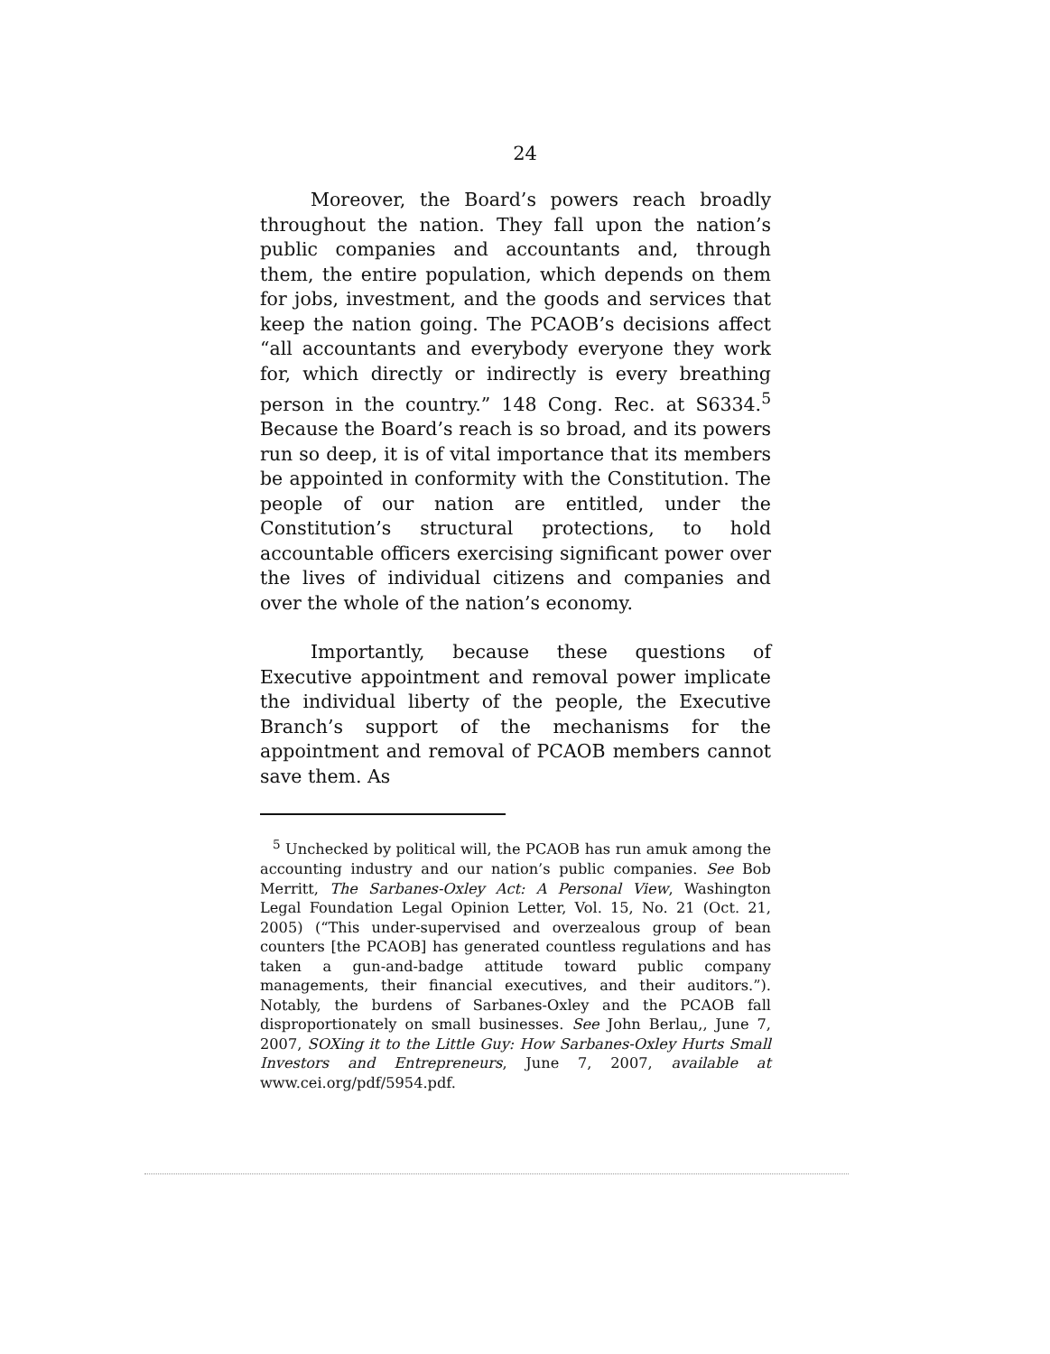24
Moreover, the Board’s powers reach broadly throughout the nation. They fall upon the nation’s public companies and accountants and, through them, the entire population, which depends on them for jobs, investment, and the goods and services that keep the nation going. The PCAOB’s decisions affect “all accountants and everybody everyone they work for, which directly or indirectly is every breathing person in the country.” 148 Cong. Rec. at S6334.<sup>5</sup> Because the Board’s reach is so broad, and its powers run so deep, it is of vital importance that its members be appointed in conformity with the Constitution. The people of our nation are entitled, under the Constitution’s structural protections, to hold accountable officers exercising significant power over the lives of individual citizens and companies and over the whole of the nation’s economy.
Importantly, because these questions of Executive appointment and removal power implicate the individual liberty of the people, the Executive Branch’s support of the mechanisms for the appointment and removal of PCAOB members cannot save them. As
<sup>5</sup> Unchecked by political will, the PCAOB has run amuk among the accounting industry and our nation’s public companies. See Bob Merritt, The Sarbanes-Oxley Act: A Personal View, Washington Legal Foundation Legal Opinion Letter, Vol. 15, No. 21 (Oct. 21, 2005) (“This under-supervised and overzealous group of bean counters [the PCAOB] has generated countless regulations and has taken a gun-and-badge attitude toward public company managements, their financial executives, and their auditors.”). Notably, the burdens of Sarbanes-Oxley and the PCAOB fall disproportionately on small businesses. See John Berlau,, June 7, 2007, SOXing it to the Little Guy: How Sarbanes-Oxley Hurts Small Investors and Entrepreneurs, June 7, 2007, available at www.cei.org/pdf/5954.pdf.